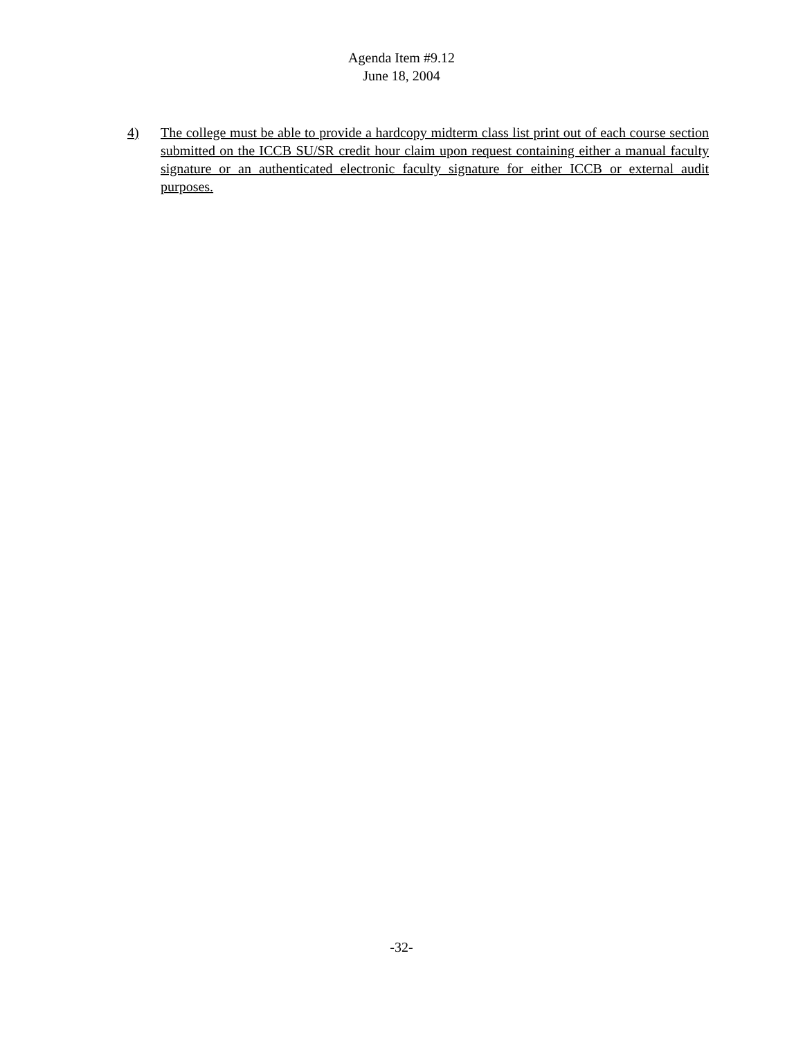Agenda Item #9.12
June 18, 2004
4) The college must be able to provide a hardcopy midterm class list print out of each course section submitted on the ICCB SU/SR credit hour claim upon request containing either a manual faculty signature or an authenticated electronic faculty signature for either ICCB or external audit purposes.
-32-